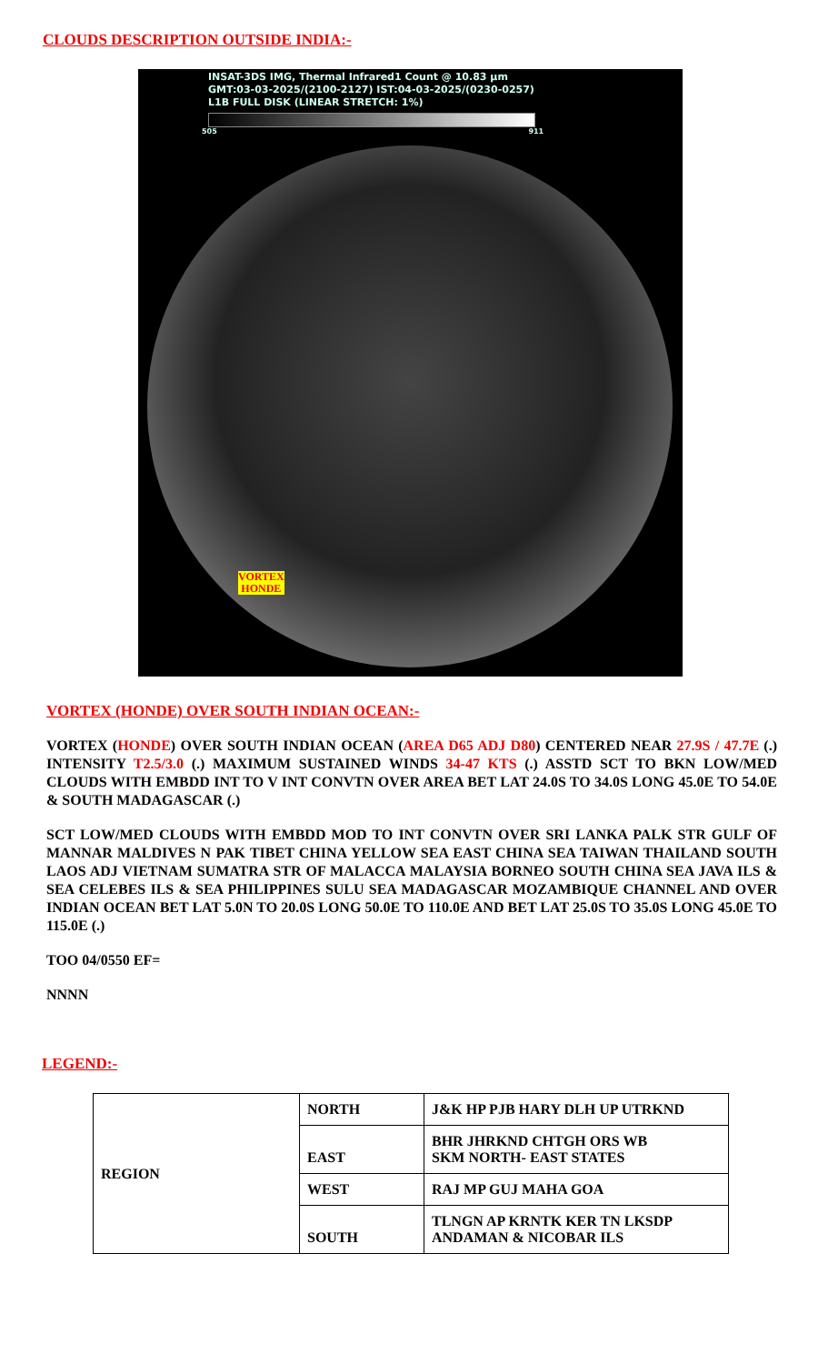CLOUDS DESCRIPTION OUTSIDE INDIA:-
INSAT-3DS IMG, Thermal Infrared1 Count @ 10.83 µm
GMT:03-03-2025/(2100-2127) IST:04-03-2025/(0230-0257)
L1B FULL DISK (LINEAR STRETCH: 1%)
505 911
VORTEX
HONDE
VORTEX (HONDE) OVER SOUTH INDIAN OCEAN:-
VORTEX (HONDE) OVER SOUTH INDIAN OCEAN (AREA D65 ADJ D80) CENTERED NEAR 27.9S / 47.7E (.) INTENSITY T2.5/3.0 (.) MAXIMUM SUSTAINED WINDS 34-47 KTS (.) ASSTD SCT TO BKN LOW/MED CLOUDS WITH EMBDD INT TO V INT CONVTN OVER AREA BET LAT 24.0S TO 34.0S LONG 45.0E TO 54.0E & SOUTH MADAGASCAR (.)
SCT LOW/MED CLOUDS WITH EMBDD MOD TO INT CONVTN OVER SRI LANKA PALK STR GULF OF MANNAR MALDIVES N PAK TIBET CHINA YELLOW SEA EAST CHINA SEA TAIWAN THAILAND SOUTH LAOS ADJ VIETNAM SUMATRA STR OF MALACCA MALAYSIA BORNEO SOUTH CHINA SEA JAVA ILS & SEA CELEBES ILS & SEA PHILIPPINES SULU SEA MADAGASCAR MOZAMBIQUE CHANNEL AND OVER INDIAN OCEAN BET LAT 5.0N TO 20.0S LONG 50.0E TO 110.0E AND BET LAT 25.0S TO 35.0S LONG 45.0E TO 115.0E (.)
TOO 04/0550 EF=
NNNN
LEGEND:-
| REGION | NORTH | J&K HP PJB HARY DLH UP UTRKND |
| | EAST | BHR JHRKND CHTGH ORS WB SKM NORTH- EAST STATES |
| | WEST | RAJ MP GUJ MAHA GOA |
| | SOUTH | TLNGN AP KRNTK KER TN LKSDP ANDAMAN & NICOBAR ILS |